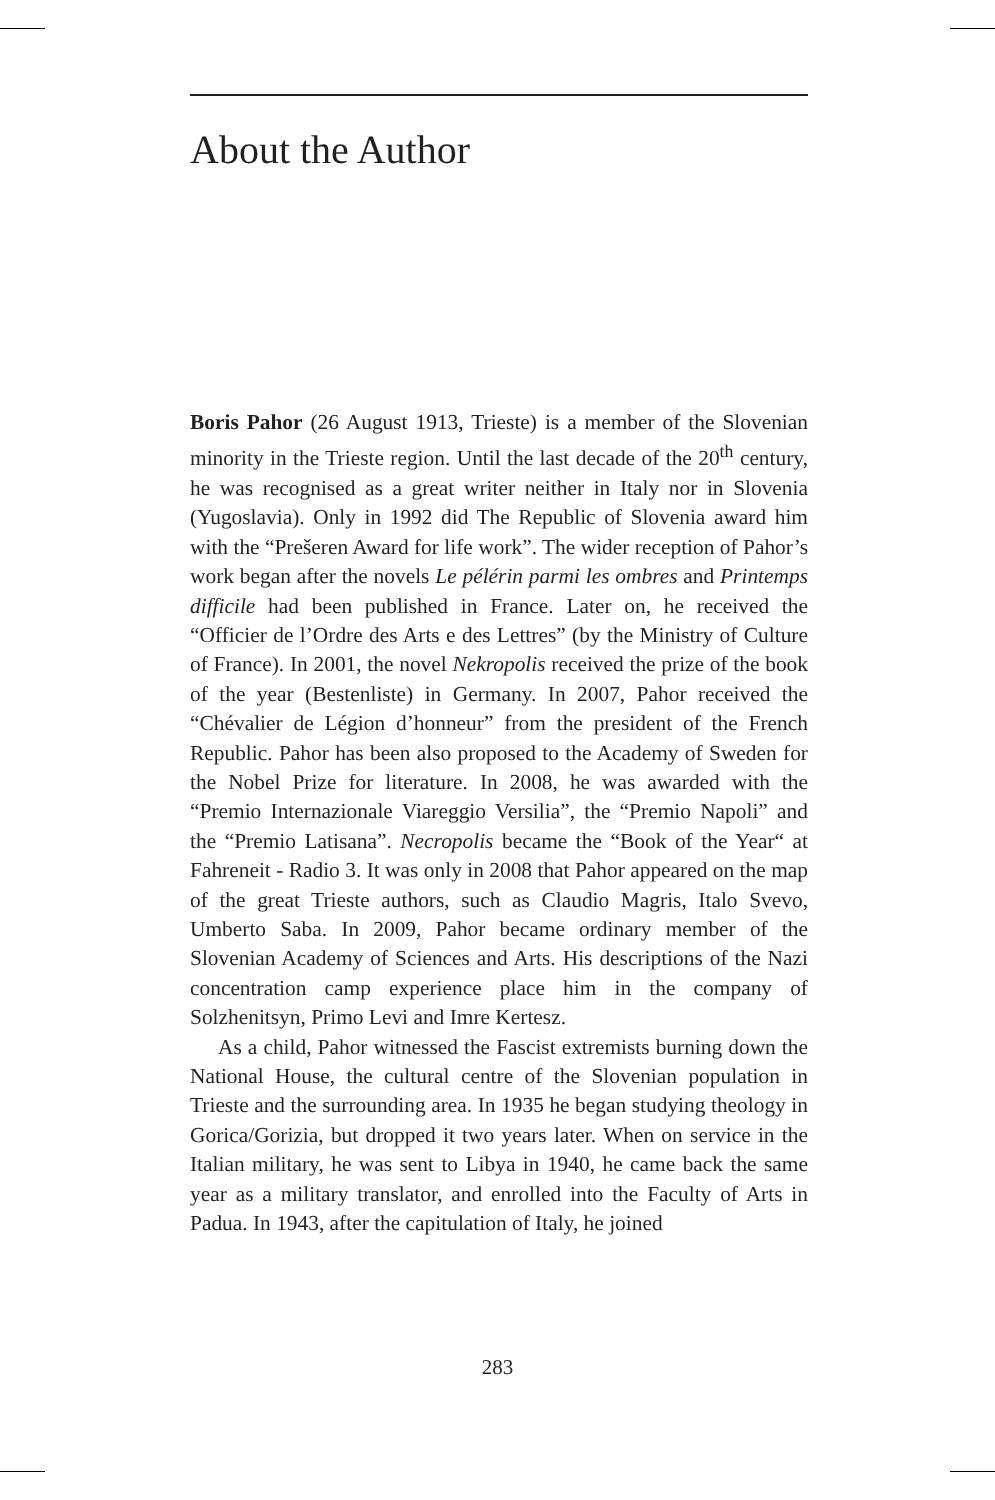About the Author
Boris Pahor (26 August 1913, Trieste) is a member of the Slovenian minority in the Trieste region. Until the last decade of the 20<sup>th</sup> century, he was recognised as a great writer neither in Italy nor in Slovenia (Yugoslavia). Only in 1992 did The Republic of Slovenia award him with the “Prešeren Award for life work”. The wider reception of Pahor’s work began after the novels Le pélérin parmi les ombres and Printemps difficile had been published in France. Later on, he received the “Officier de l’Ordre des Arts e des Lettres” (by the Ministry of Culture of France). In 2001, the novel Nekropolis received the prize of the book of the year (Bestenliste) in Germany. In 2007, Pahor received the “Chévalier de Légion d’honneur” from the president of the French Republic. Pahor has been also proposed to the Academy of Sweden for the Nobel Prize for literature. In 2008, he was awarded with the “Premio Internazionale Viareggio Versilia”, the “Premio Napoli” and the “Premio Latisana”. Necropolis became the “Book of the Year“ at Fahreneit - Radio 3. It was only in 2008 that Pahor appeared on the map of the great Trieste authors, such as Claudio Magris, Italo Svevo, Umberto Saba. In 2009, Pahor became ordinary member of the Slovenian Academy of Sciences and Arts. His descriptions of the Nazi concentration camp experience place him in the company of Solzhenitsyn, Primo Levi and Imre Kertesz.
As a child, Pahor witnessed the Fascist extremists burning down the National House, the cultural centre of the Slovenian population in Trieste and the surrounding area. In 1935 he began studying theology in Gorica/Gorizia, but dropped it two years later. When on service in the Italian military, he was sent to Libya in 1940, he came back the same year as a military translator, and enrolled into the Faculty of Arts in Padua. In 1943, after the capitulation of Italy, he joined
283